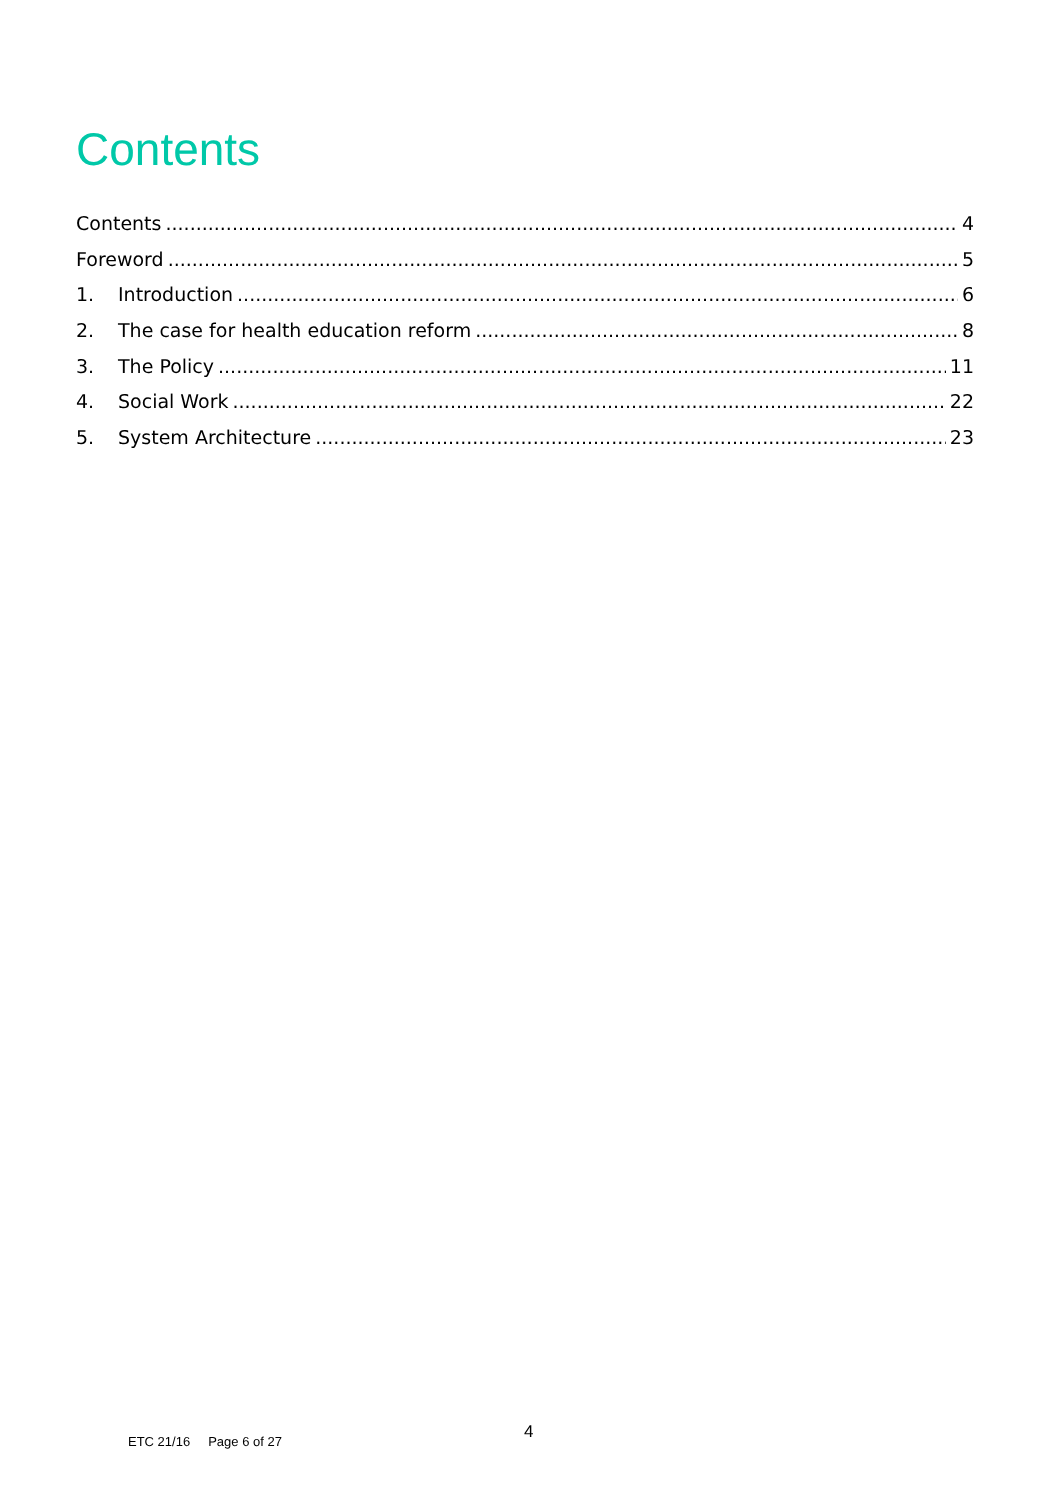Contents
Contents 4
Foreword 5
1. Introduction 6
2. The case for health education reform 8
3. The Policy 11
4. Social Work 22
5. System Architecture 23
4
ETC 21/16 Page 6 of 27